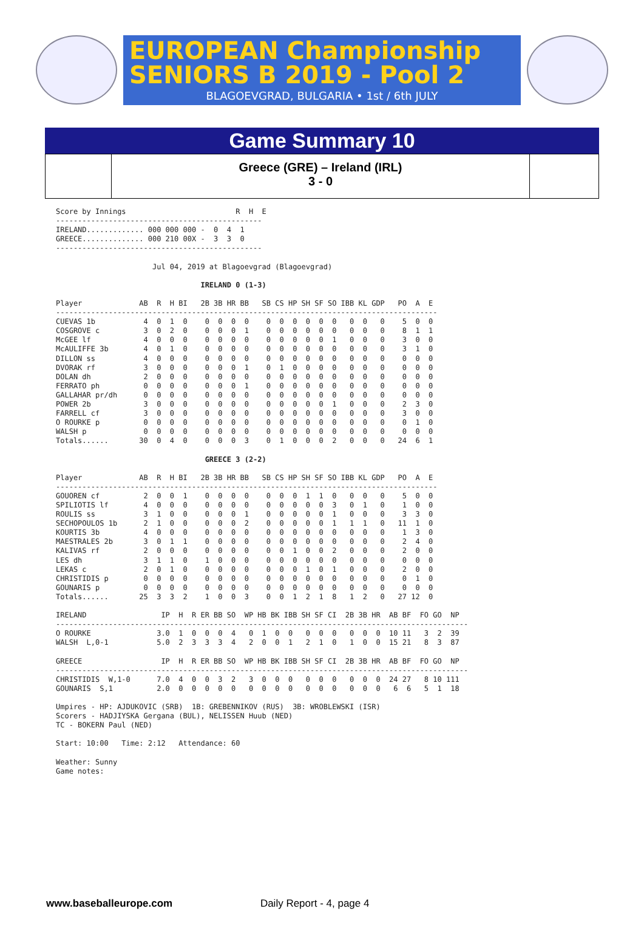EUROPEAN Championship
SENIORS B 2019 - Pool 2
BLAGOEVGRAD, BULGARIA • 1st / 6th JULY
Game Summary 10
Greece (GRE) – Ireland (IRL)
3 - 0
Score by Innings                         R  H  E
-----------------------------------------------
IRELAND............. 000 000 000 -  0  4  1
GREECE.............. 000 210 00X -  3  3  0
-----------------------------------------------

                      Jul 04, 2019 at Blagoevgrad (Blagoevgrad)

                                 IRELAND 0 (1-3)

Player             AB  R  H BI   2B 3B HR BB   SB CS HP SH SF SO IBB KL GDP   PO  A  E
---------------------------------------------------------------------------------------
CUEVAS 1b           4  0  1  0    0  0  0  0    0  0  0  0  0  0   0  0   0    5  0  0
COSGROVE c          3  0  2  0    0  0  0  1    0  0  0  0  0  0   0  0   0    8  1  1
McGEE lf            4  0  0  0    0  0  0  0    0  0  0  0  0  1   0  0   0    3  0  0
McAULIFFE 3b        4  0  1  0    0  0  0  0    0  0  0  0  0  0   0  0   0    3  1  0
DILLON ss           4  0  0  0    0  0  0  0    0  0  0  0  0  0   0  0   0    0  0  0
DVORAK rf           3  0  0  0    0  0  0  1    0  1  0  0  0  0   0  0   0    0  0  0
DOLAN dh            2  0  0  0    0  0  0  0    0  0  0  0  0  0   0  0   0    0  0  0
FERRATO ph          0  0  0  0    0  0  0  1    0  0  0  0  0  0   0  0   0    0  0  0
GALLAHAR pr/dh      0  0  0  0    0  0  0  0    0  0  0  0  0  0   0  0   0    0  0  0
POWER 2b            3  0  0  0    0  0  0  0    0  0  0  0  0  1   0  0   0    2  3  0
FARRELL cf          3  0  0  0    0  0  0  0    0  0  0  0  0  0   0  0   0    3  0  0
O ROURKE p          0  0  0  0    0  0  0  0    0  0  0  0  0  0   0  0   0    0  1  0
WALSH p             0  0  0  0    0  0  0  0    0  0  0  0  0  0   0  0   0    0  0  0
Totals......       30  0  4  0    0  0  0  3    0  1  0  0  0  2   0  0   0   24  6  1

                                  GREECE 3 (2-2)

Player             AB  R  H BI   2B 3B HR BB   SB CS HP SH SF SO IBB KL GDP   PO  A  E
---------------------------------------------------------------------------------------
GOUOREN cf          2  0  0  1    0  0  0  0    0  0  0  1  1  0   0  0   0    5  0  0
SPILIOTIS lf        4  0  0  0    0  0  0  0    0  0  0  0  0  3   0  1   0    1  0  0
ROULIS ss           3  1  0  0    0  0  0  1    0  0  0  0  0  1   0  0   0    3  3  0
SECHOPOULOS 1b      2  1  0  0    0  0  0  2    0  0  0  0  0  1   1  1   0   11  1  0
KOURTIS 3b          4  0  0  0    0  0  0  0    0  0  0  0  0  0   0  0   0    1  3  0
MAESTRALES 2b       3  0  1  1    0  0  0  0    0  0  0  0  0  0   0  0   0    2  4  0
KALIVAS rf          2  0  0  0    0  0  0  0    0  0  1  0  0  2   0  0   0    2  0  0
LES dh              3  1  1  0    1  0  0  0    0  0  0  0  0  0   0  0   0    0  0  0
LEKAS c             2  0  1  0    0  0  0  0    0  0  0  1  0  1   0  0   0    2  0  0
CHRISTIDIS p        0  0  0  0    0  0  0  0    0  0  0  0  0  0   0  0   0    0  1  0
GOUNARIS p          0  0  0  0    0  0  0  0    0  0  0  0  0  0   0  0   0    0  0  0
Totals......       25  3  3  2    1  0  0  3    0  0  1  2  1  8   1  2   0   27 12  0

IRELAND                 IP  H  R ER BB SO  WP HB BK IBB SH SF CI  2B 3B HR  AB BF  FO GO  NP
----------------------------------------------------------------------------------------------
O ROURKE               3.0  1  0  0  0  4   0  1  0  0   0  0  0   0  0  0  10 11   3  2  39
WALSH  L,0-1           5.0  2  3  3  3  4   2  0  0  1   2  1  0   1  0  0  15 21   8  3  87

GREECE                  IP  H  R ER BB SO  WP HB BK IBB SH SF CI  2B 3B HR  AB BF  FO GO  NP
----------------------------------------------------------------------------------------------
CHRISTIDIS  W,1-0      7.0  4  0  0  3  2   3  0  0  0   0  0  0   0  0  0  24 27   8 10 111
GOUNARIS  S,1          2.0  0  0  0  0  0   0  0  0  0   0  0  0   0  0  0   6  6   5  1  18

Umpires - HP: AJDUKOVIC (SRB)  1B: GREBENNIKOV (RUS)  3B: WROBLEWSKI (ISR)
Scorers - HADJIYSKA Gergana (BUL), NELISSEN Huub (NED)
TC - BOKERN Paul (NED)

Start: 10:00   Time: 2:12   Attendance: 60

Weather: Sunny
Game notes:
www.baseballeurope.com Daily Report - 4, page 4